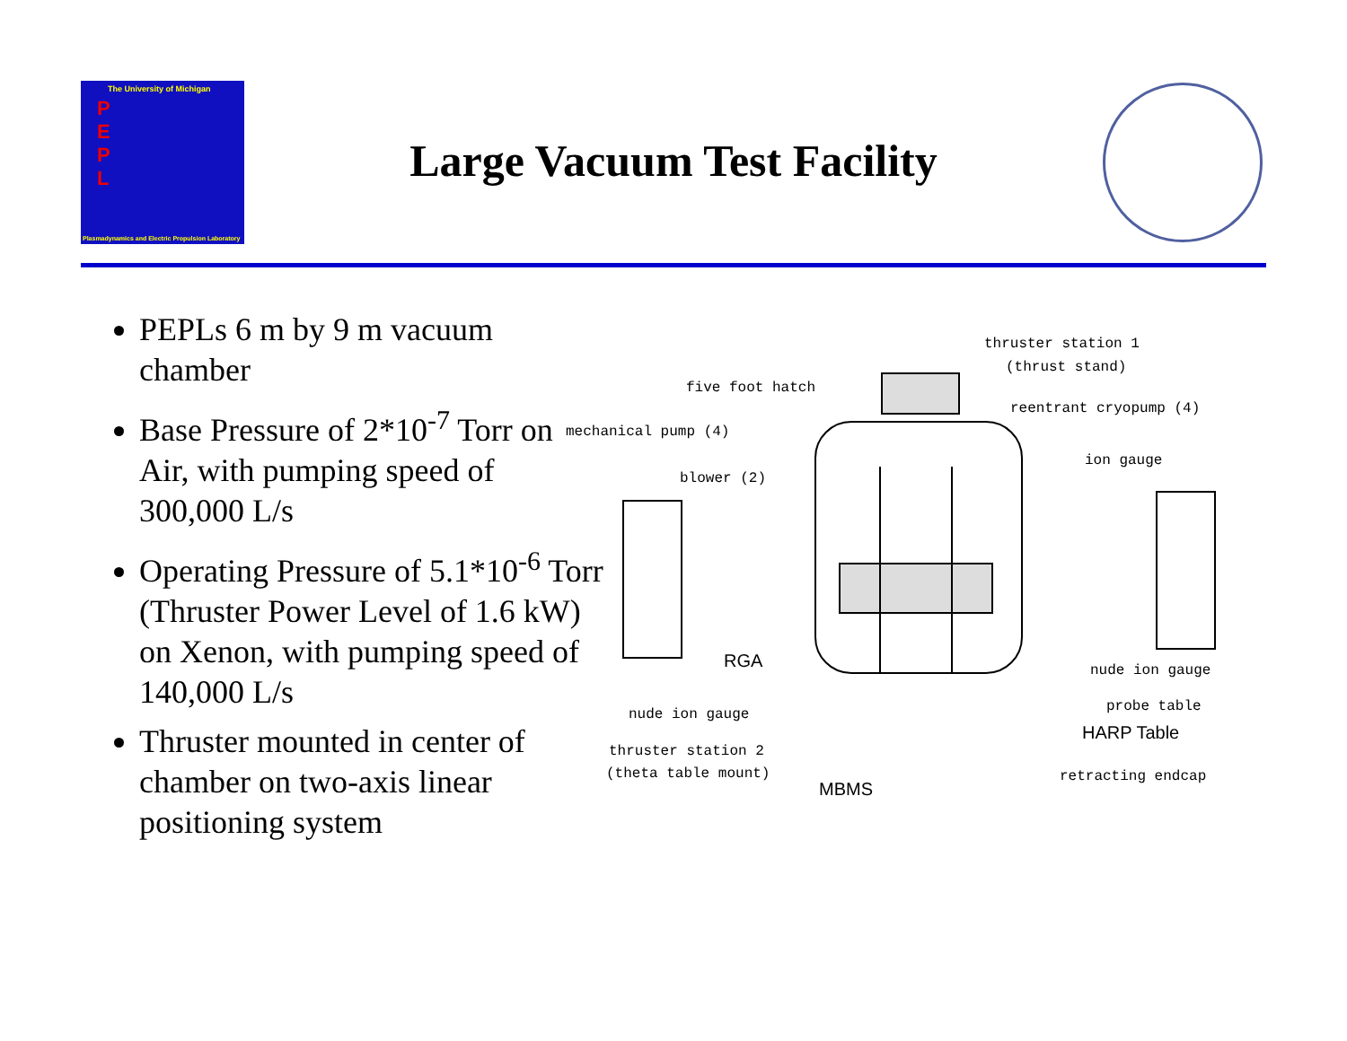The University of Michigan
P
E
P
L
Plasmadynamics and Electric Propulsion Laboratory
Large Vacuum Test Facility
PEPLs 6 m by 9 m vacuum chamber
Base Pressure of 2*10<sup>-7</sup> Torr on Air, with pumping speed of 300,000 L/s
Operating Pressure of 5.1*10<sup>-6</sup> Torr (Thruster Power Level of 1.6 kW) on Xenon, with pumping speed of 140,000 L/s
Thruster mounted in center of chamber on two-axis linear positioning system
thruster station 1
(thrust stand)
five foot hatch
reentrant cryopump (4)
mechanical pump (4)
ion gauge
blower (2)
RGA nude ion gauge
probe table nude ion gauge
HARP Table
thruster station 2
(theta table mount) retracting endcap
MBMS